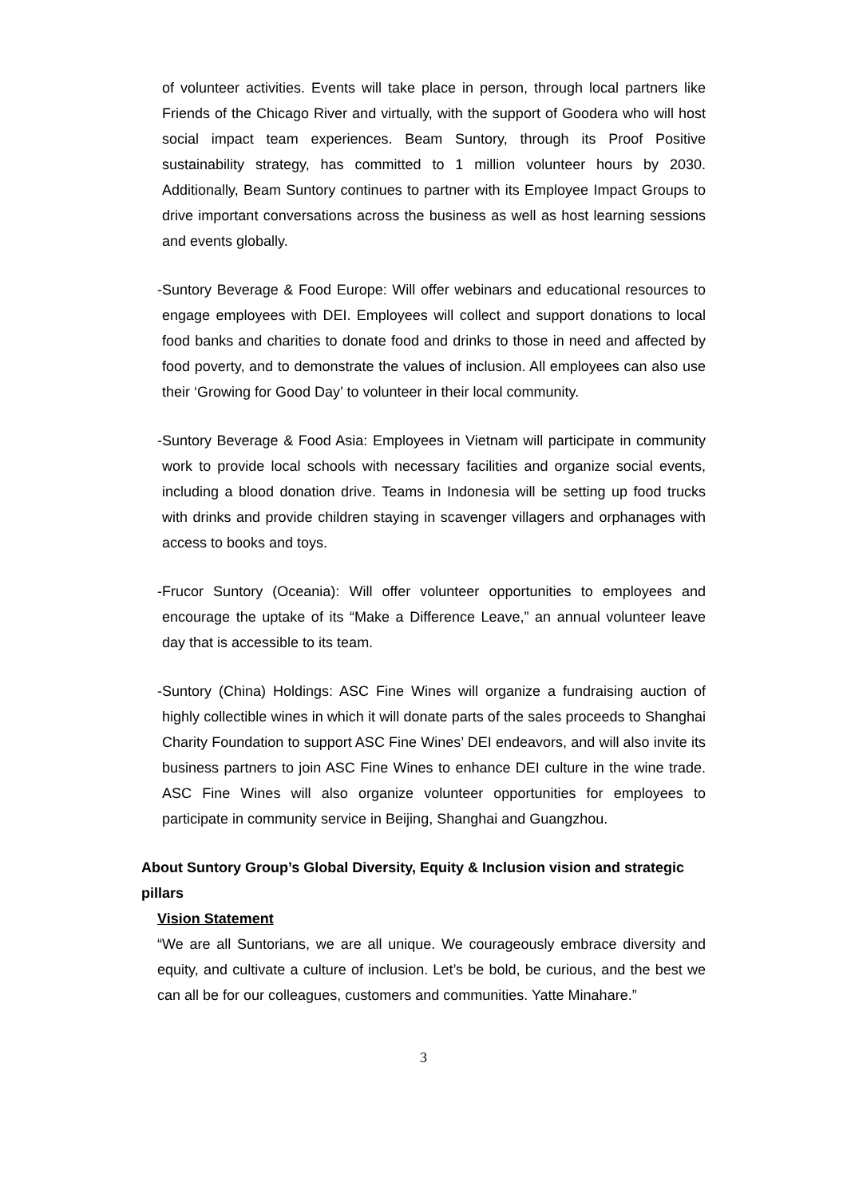of volunteer activities. Events will take place in person, through local partners like Friends of the Chicago River and virtually, with the support of Goodera who will host social impact team experiences. Beam Suntory, through its Proof Positive sustainability strategy, has committed to 1 million volunteer hours by 2030. Additionally, Beam Suntory continues to partner with its Employee Impact Groups to drive important conversations across the business as well as host learning sessions and events globally.
-Suntory Beverage & Food Europe: Will offer webinars and educational resources to engage employees with DEI. Employees will collect and support donations to local food banks and charities to donate food and drinks to those in need and affected by food poverty, and to demonstrate the values of inclusion. All employees can also use their ‘Growing for Good Day’ to volunteer in their local community.
-Suntory Beverage & Food Asia: Employees in Vietnam will participate in community work to provide local schools with necessary facilities and organize social events, including a blood donation drive. Teams in Indonesia will be setting up food trucks with drinks and provide children staying in scavenger villagers and orphanages with access to books and toys.
-Frucor Suntory (Oceania): Will offer volunteer opportunities to employees and encourage the uptake of its “Make a Difference Leave,” an annual volunteer leave day that is accessible to its team.
-Suntory (China) Holdings: ASC Fine Wines will organize a fundraising auction of highly collectible wines in which it will donate parts of the sales proceeds to Shanghai Charity Foundation to support ASC Fine Wines’ DEI endeavors, and will also invite its business partners to join ASC Fine Wines to enhance DEI culture in the wine trade. ASC Fine Wines will also organize volunteer opportunities for employees to participate in community service in Beijing, Shanghai and Guangzhou.
About Suntory Group’s Global Diversity, Equity & Inclusion vision and strategic pillars
Vision Statement
“We are all Suntorians, we are all unique. We courageously embrace diversity and equity, and cultivate a culture of inclusion. Let’s be bold, be curious, and the best we can all be for our colleagues, customers and communities. Yatte Minahare.”
3